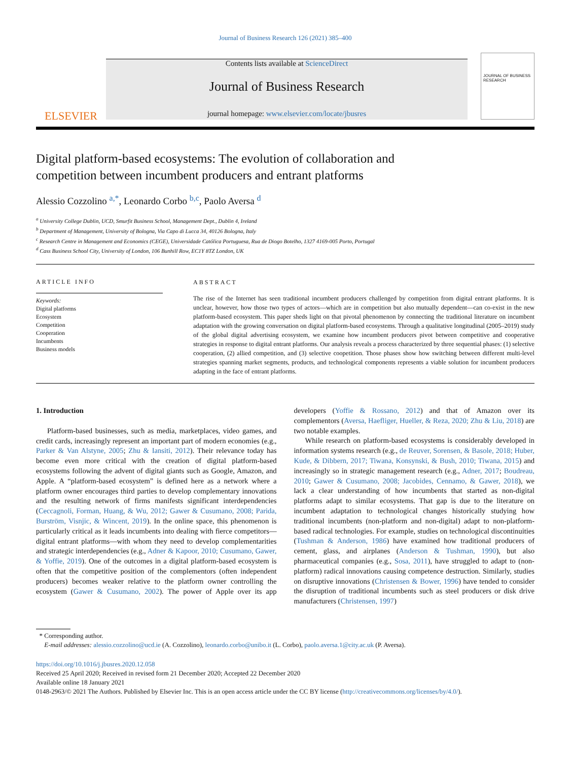Journal of Business Research 126 (2021) 385–400
ELSEVIER
Contents lists available at ScienceDirect
Journal of Business Research
journal homepage: www.elsevier.com/locate/jbusres
JOURNAL OF BUSINESS RESEARCH
Digital platform-based ecosystems: The evolution of collaboration and competition between incumbent producers and entrant platforms
Alessio Cozzolino <sup>a,*</sup>, Leonardo Corbo <sup>b,c</sup>, Paolo Aversa <sup>d</sup>
<sup>a</sup> University College Dublin, UCD, Smurfit Business School, Management Dept., Dublin 4, Ireland
<sup>b</sup> Department of Management, University of Bologna, Via Capo di Lucca 34, 40126 Bologna, Italy
<sup>c</sup> Research Centre in Management and Economics (CEGE), Universidade Católica Portuguesa, Rua de Diogo Botelho, 1327 4169-005 Porto, Portugal
<sup>d</sup> Cass Business School City, University of London, 106 Bunhill Row, EC1Y 8TZ London, UK
ARTICLE INFO
Keywords:
Digital platforms
Ecosystem
Competition
Cooperation
Incumbents
Business models
ABSTRACT
The rise of the Internet has seen traditional incumbent producers challenged by competition from digital entrant platforms. It is unclear, however, how those two types of actors—which are in competition but also mutually dependent—can co-exist in the new platform-based ecosystem. This paper sheds light on that pivotal phenomenon by connecting the traditional literature on incumbent adaptation with the growing conversation on digital platform-based ecosystems. Through a qualitative longitudinal (2005–2019) study of the global digital advertising ecosystem, we examine how incumbent producers pivot between competitive and cooperative strategies in response to digital entrant platforms. Our analysis reveals a process characterized by three sequential phases: (1) selective cooperation, (2) allied competition, and (3) selective coopetition. Those phases show how switching between different multi-level strategies spanning market segments, products, and technological components represents a viable solution for incumbent producers adapting in the face of entrant platforms.
1. Introduction
Platform-based businesses, such as media, marketplaces, video games, and credit cards, increasingly represent an important part of modern economies (e.g., Parker & Van Alstyne, 2005; Zhu & Iansiti, 2012). Their relevance today has become even more critical with the creation of digital platform-based ecosystems following the advent of digital giants such as Google, Amazon, and Apple. A “platform-based ecosystem” is defined here as a network where a platform owner encourages third parties to develop complementary innovations and the resulting network of firms manifests significant interdependencies (Ceccagnoli, Forman, Huang, & Wu, 2012; Gawer & Cusumano, 2008; Parida, Burström, Visnjic, & Wincent, 2019). In the online space, this phenomenon is particularly critical as it leads incumbents into dealing with fierce competitors—digital entrant platforms—with whom they need to develop complementarities and strategic interdependencies (e.g., Adner & Kapoor, 2010; Cusumano, Gawer, & Yoffie, 2019). One of the outcomes in a digital platform-based ecosystem is often that the competitive position of the complementors (often independent producers) becomes weaker relative to the platform owner controlling the ecosystem (Gawer & Cusumano, 2002). The power of Apple over its app developers (Yoffie & Rossano, 2012) and that of Amazon over its complementors (Aversa, Haefliger, Hueller, & Reza, 2020; Zhu & Liu, 2018) are two notable examples.
While research on platform-based ecosystems is considerably developed in information systems research (e.g., de Reuver, Sorensen, & Basole, 2018; Huber, Kude, & Dibbern, 2017; Tiwana, Konsynski, & Bush, 2010; Tiwana, 2015) and increasingly so in strategic management research (e.g., Adner, 2017; Boudreau, 2010; Gawer & Cusumano, 2008; Jacobides, Cennamo, & Gawer, 2018), we lack a clear understanding of how incumbents that started as non-digital platforms adapt to similar ecosystems. That gap is due to the literature on incumbent adaptation to technological changes historically studying how traditional incumbents (non-platform and non-digital) adapt to non-platform-based radical technologies. For example, studies on technological discontinuities (Tushman & Anderson, 1986) have examined how traditional producers of cement, glass, and airplanes (Anderson & Tushman, 1990), but also pharmaceutical companies (e.g., Sosa, 2011), have struggled to adapt to (non-platform) radical innovations causing competence destruction. Similarly, studies on disruptive innovations (Christensen & Bower, 1996) have tended to consider the disruption of traditional incumbents such as steel producers or disk drive manufacturers (Christensen, 1997)
* Corresponding author.
E-mail addresses: alessio.cozzolino@ucd.ie (A. Cozzolino), leonardo.corbo@unibo.it (L. Corbo), paolo.aversa.1@city.ac.uk (P. Aversa).
https://doi.org/10.1016/j.jbusres.2020.12.058
Received 25 April 2020; Received in revised form 21 December 2020; Accepted 22 December 2020
Available online 18 January 2021
0148-2963/© 2021 The Authors. Published by Elsevier Inc. This is an open access article under the CC BY license (http://creativecommons.org/licenses/by/4.0/).